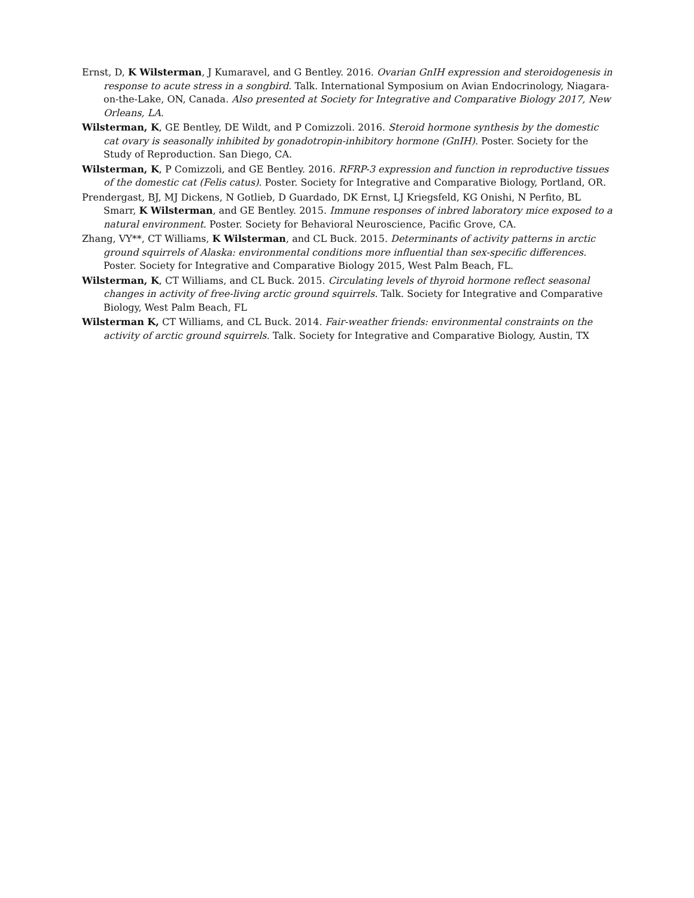Ernst, D, K Wilsterman, J Kumaravel, and G Bentley. 2016. Ovarian GnIH expression and steroidogenesis in response to acute stress in a songbird. Talk. International Symposium on Avian Endocrinology, Niagara-on-the-Lake, ON, Canada. Also presented at Society for Integrative and Comparative Biology 2017, New Orleans, LA.
Wilsterman, K, GE Bentley, DE Wildt, and P Comizzoli. 2016. Steroid hormone synthesis by the domestic cat ovary is seasonally inhibited by gonadotropin-inhibitory hormone (GnIH). Poster. Society for the Study of Reproduction. San Diego, CA.
Wilsterman, K, P Comizzoli, and GE Bentley. 2016. RFRP-3 expression and function in reproductive tissues of the domestic cat (Felis catus). Poster. Society for Integrative and Comparative Biology, Portland, OR.
Prendergast, BJ, MJ Dickens, N Gotlieb, D Guardado, DK Ernst, LJ Kriegsfeld, KG Onishi, N Perfito, BL Smarr, K Wilsterman, and GE Bentley. 2015. Immune responses of inbred laboratory mice exposed to a natural environment. Poster. Society for Behavioral Neuroscience, Pacific Grove, CA.
Zhang, VY**, CT Williams, K Wilsterman, and CL Buck. 2015. Determinants of activity patterns in arctic ground squirrels of Alaska: environmental conditions more influential than sex-specific differences. Poster. Society for Integrative and Comparative Biology 2015, West Palm Beach, FL.
Wilsterman, K, CT Williams, and CL Buck. 2015. Circulating levels of thyroid hormone reflect seasonal changes in activity of free-living arctic ground squirrels. Talk. Society for Integrative and Comparative Biology, West Palm Beach, FL
Wilsterman K, CT Williams, and CL Buck. 2014. Fair-weather friends: environmental constraints on the activity of arctic ground squirrels. Talk. Society for Integrative and Comparative Biology, Austin, TX